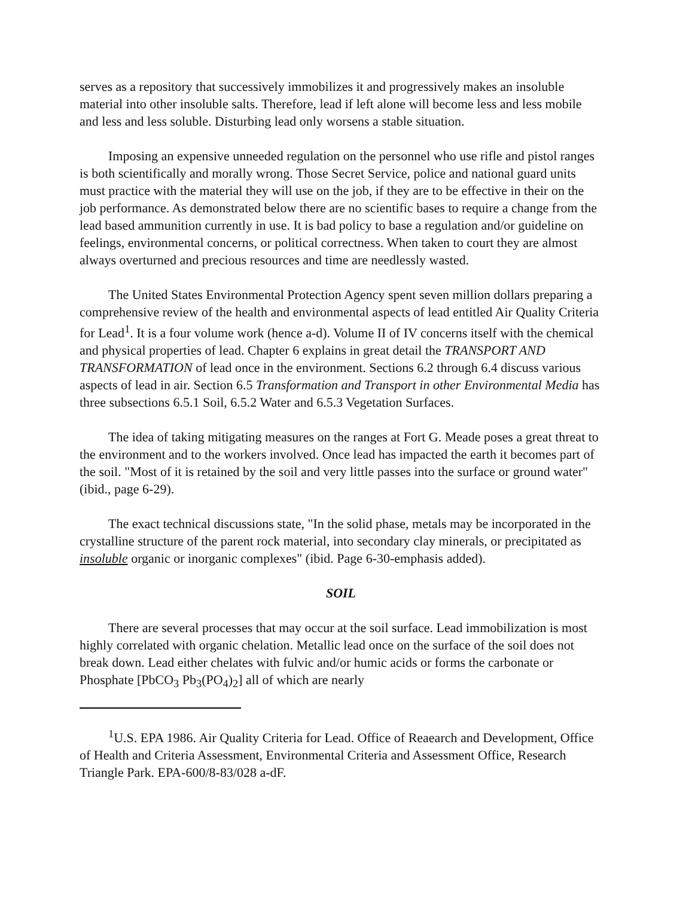serves as a repository that successively immobilizes it and progressively makes an insoluble material into other insoluble salts. Therefore, lead if left alone will become less and less mobile and less and less soluble. Disturbing lead only worsens a stable situation.
Imposing an expensive unneeded regulation on the personnel who use rifle and pistol ranges is both scientifically and morally wrong. Those Secret Service, police and national guard units must practice with the material they will use on the job, if they are to be effective in their on the job performance. As demonstrated below there are no scientific bases to require a change from the lead based ammunition currently in use. It is bad policy to base a regulation and/or guideline on feelings, environmental concerns, or political correctness. When taken to court they are almost always overturned and precious resources and time are needlessly wasted.
The United States Environmental Protection Agency spent seven million dollars preparing a comprehensive review of the health and environmental aspects of lead entitled Air Quality Criteria for Lead<sup>1</sup>. It is a four volume work (hence a-d). Volume II of IV concerns itself with the chemical and physical properties of lead. Chapter 6 explains in great detail the TRANSPORT AND TRANSFORMATION of lead once in the environment. Sections 6.2 through 6.4 discuss various aspects of lead in air. Section 6.5 Transformation and Transport in other Environmental Media has three subsections 6.5.1 Soil, 6.5.2 Water and 6.5.3 Vegetation Surfaces.
The idea of taking mitigating measures on the ranges at Fort G. Meade poses a great threat to the environment and to the workers involved. Once lead has impacted the earth it becomes part of the soil. "Most of it is retained by the soil and very little passes into the surface or ground water" (ibid., page 6-29).
The exact technical discussions state, "In the solid phase, metals may be incorporated in the crystalline structure of the parent rock material, into secondary clay minerals, or precipitated as insoluble organic or inorganic complexes" (ibid. Page 6-30-emphasis added).
SOIL
There are several processes that may occur at the soil surface. Lead immobilization is most highly correlated with organic chelation. Metallic lead once on the surface of the soil does not break down. Lead either chelates with fulvic and/or humic acids or forms the carbonate or Phosphate [PbCO<sub>3</sub> Pb<sub>3</sub>(PO<sub>4</sub>)<sub>2</sub>] all of which are nearly
<sup>1</sup> U.S. EPA 1986. Air Quality Criteria for Lead. Office of Reaearch and Development, Office of Health and Criteria Assessment, Environmental Criteria and Assessment Office, Research Triangle Park. EPA-600/8-83/028 a-dF.